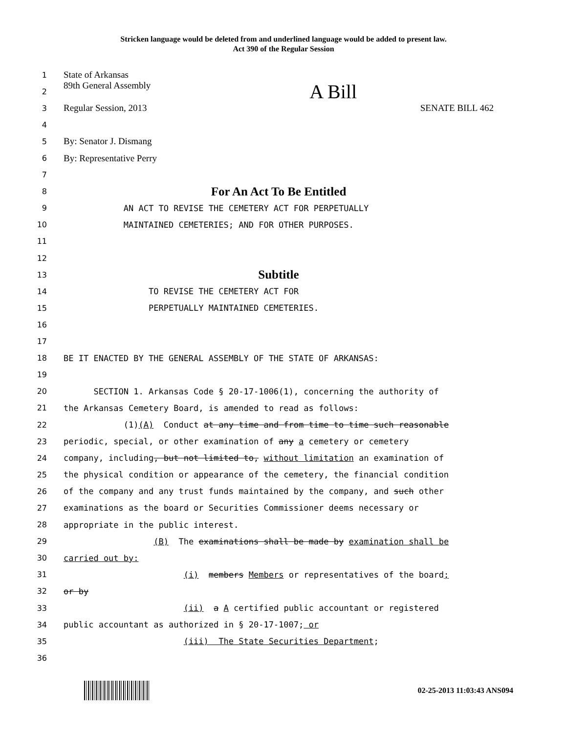Stricken language would be deleted from and underlined language would be added to present law.
Act 390 of the Regular Session
1 State of Arkansas
2 89th General Assembly A Bill
3 Regular Session, 2013 SENATE BILL 462
4
5 By: Senator J. Dismang
6 By: Representative Perry
7
8 For An Act To Be Entitled
9 AN ACT TO REVISE THE CEMETERY ACT FOR PERPETUALLY
10 MAINTAINED CEMETERIES; AND FOR OTHER PURPOSES.
11
12
13 Subtitle
14 TO REVISE THE CEMETERY ACT FOR
15 PERPETUALLY MAINTAINED CEMETERIES.
16
17
18 BE IT ENACTED BY THE GENERAL ASSEMBLY OF THE STATE OF ARKANSAS:
19
20 SECTION 1. Arkansas Code § 20-17-1006(1), concerning the authority of
21 the Arkansas Cemetery Board, is amended to read as follows:
22 (1)(A) Conduct at any time and from time to time such reasonable
23 periodic, special, or other examination of any a cemetery or cemetery
24 company, including, but not limited to, without limitation an examination of
25 the physical condition or appearance of the cemetery, the financial condition
26 of the company and any trust funds maintained by the company, and such other
27 examinations as the board or Securities Commissioner deems necessary or
28 appropriate in the public interest.
29 (B) The examinations shall be made by examination shall be
30 carried out by:
31 (i) members Members or representatives of the board;
32 or by
33 (ii) a A certified public accountant or registered
34 public accountant as authorized in § 20-17-1007; or
35 (iii) The State Securities Department;
36
02-25-2013 11:03:43 ANS094